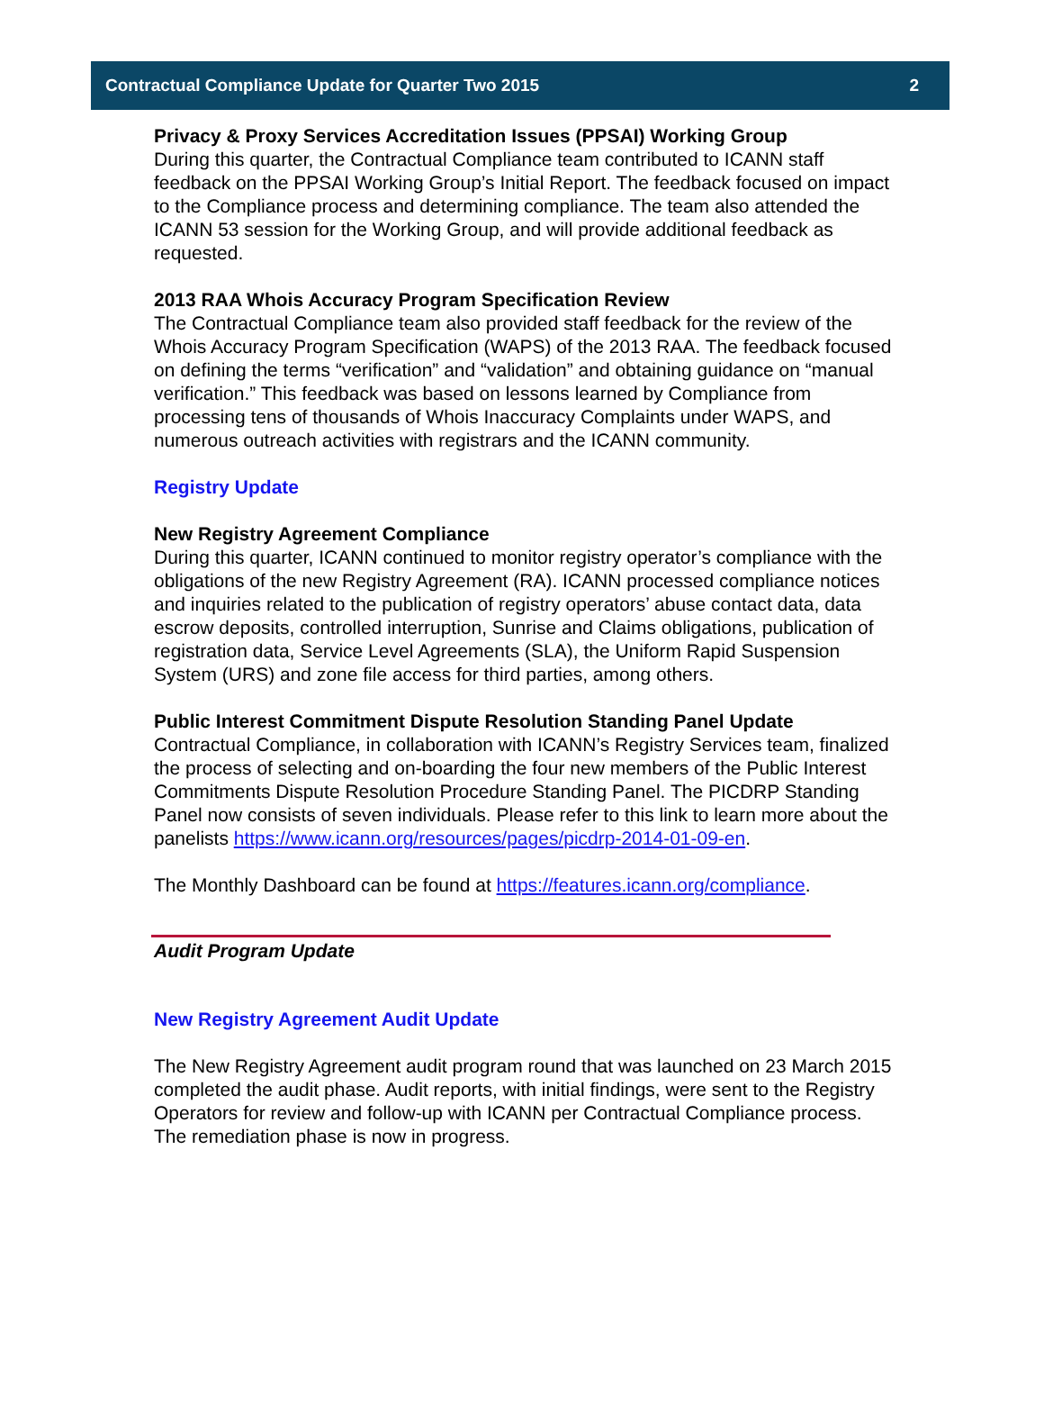Contractual Compliance Update for Quarter Two 2015 2
Privacy & Proxy Services Accreditation Issues (PPSAI) Working Group
During this quarter, the Contractual Compliance team contributed to ICANN staff feedback on the PPSAI Working Group’s Initial Report. The feedback focused on impact to the Compliance process and determining compliance. The team also attended the ICANN 53 session for the Working Group, and will provide additional feedback as requested.
2013 RAA Whois Accuracy Program Specification Review
The Contractual Compliance team also provided staff feedback for the review of the Whois Accuracy Program Specification (WAPS) of the 2013 RAA. The feedback focused on defining the terms “verification” and “validation” and obtaining guidance on “manual verification.” This feedback was based on lessons learned by Compliance from processing tens of thousands of Whois Inaccuracy Complaints under WAPS, and numerous outreach activities with registrars and the ICANN community.
Registry Update
New Registry Agreement Compliance
During this quarter, ICANN continued to monitor registry operator’s compliance with the obligations of the new Registry Agreement (RA). ICANN processed compliance notices and inquiries related to the publication of registry operators’ abuse contact data, data escrow deposits, controlled interruption, Sunrise and Claims obligations, publication of registration data, Service Level Agreements (SLA), the Uniform Rapid Suspension System (URS) and zone file access for third parties, among others.
Public Interest Commitment Dispute Resolution Standing Panel Update
Contractual Compliance, in collaboration with ICANN’s Registry Services team, finalized the process of selecting and on-boarding the four new members of the Public Interest Commitments Dispute Resolution Procedure Standing Panel. The PICDRP Standing Panel now consists of seven individuals. Please refer to this link to learn more about the panelists https://www.icann.org/resources/pages/picdrp-2014-01-09-en.
The Monthly Dashboard can be found at https://features.icann.org/compliance.
Audit Program Update
New Registry Agreement Audit Update
The New Registry Agreement audit program round that was launched on 23 March 2015 completed the audit phase. Audit reports, with initial findings, were sent to the Registry Operators for review and follow-up with ICANN per Contractual Compliance process. The remediation phase is now in progress.